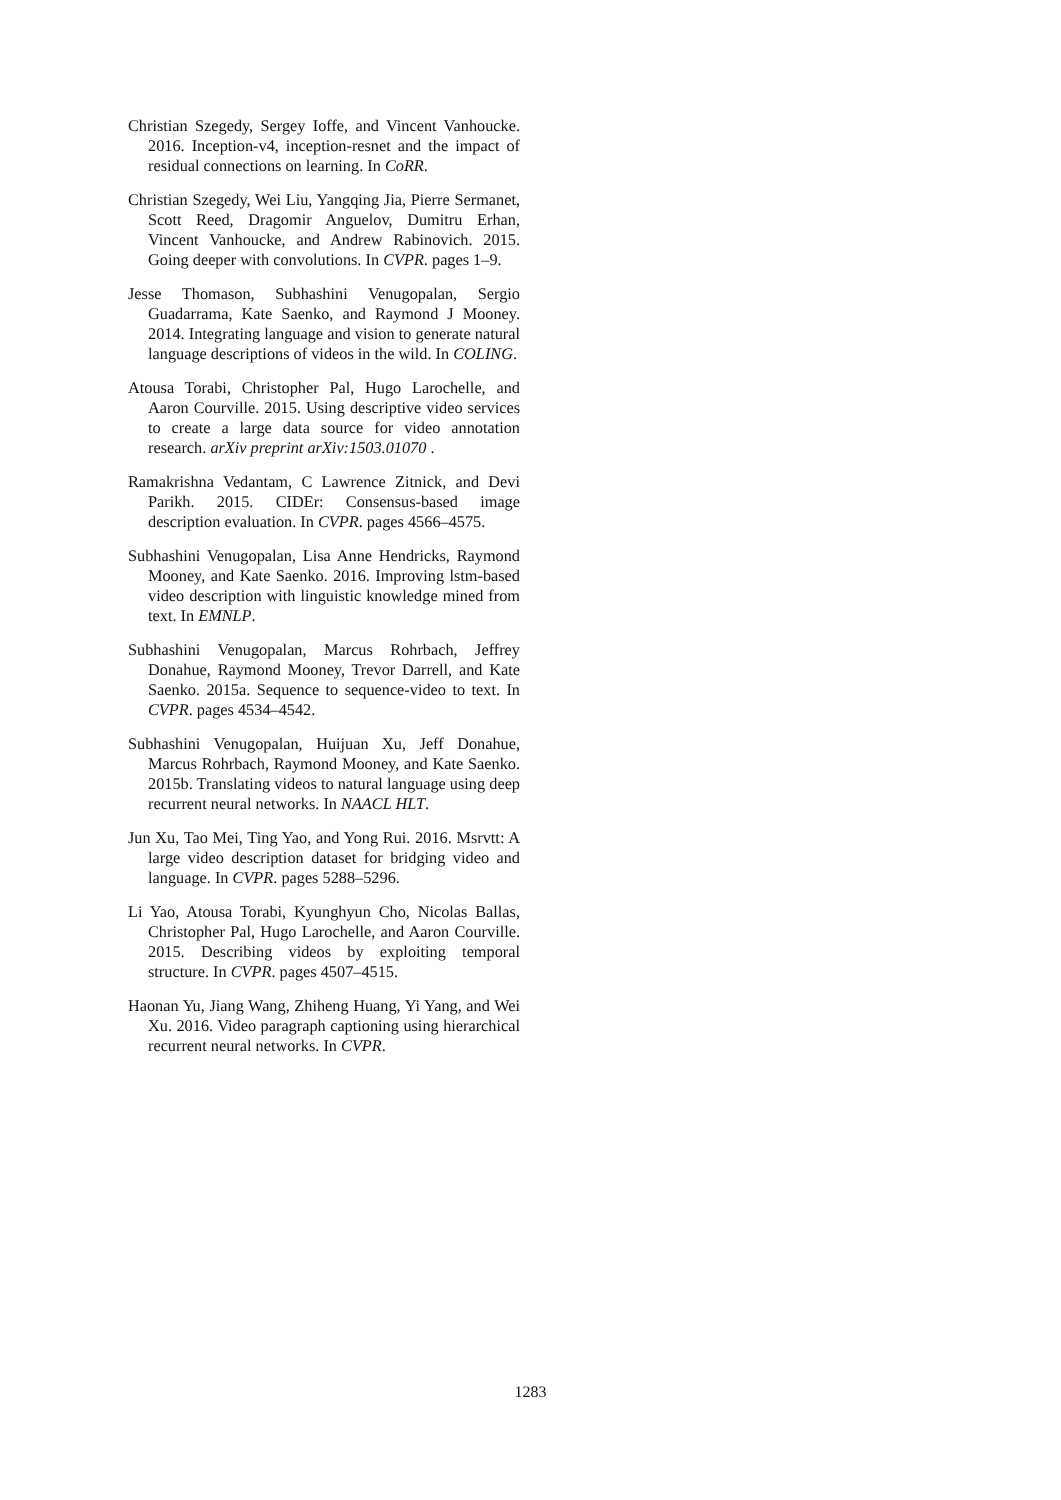Christian Szegedy, Sergey Ioffe, and Vincent Vanhoucke. 2016. Inception-v4, inception-resnet and the impact of residual connections on learning. In CoRR.
Christian Szegedy, Wei Liu, Yangqing Jia, Pierre Sermanet, Scott Reed, Dragomir Anguelov, Dumitru Erhan, Vincent Vanhoucke, and Andrew Rabinovich. 2015. Going deeper with convolutions. In CVPR. pages 1–9.
Jesse Thomason, Subhashini Venugopalan, Sergio Guadarrama, Kate Saenko, and Raymond J Mooney. 2014. Integrating language and vision to generate natural language descriptions of videos in the wild. In COLING.
Atousa Torabi, Christopher Pal, Hugo Larochelle, and Aaron Courville. 2015. Using descriptive video services to create a large data source for video annotation research. arXiv preprint arXiv:1503.01070 .
Ramakrishna Vedantam, C Lawrence Zitnick, and Devi Parikh. 2015. CIDEr: Consensus-based image description evaluation. In CVPR. pages 4566–4575.
Subhashini Venugopalan, Lisa Anne Hendricks, Raymond Mooney, and Kate Saenko. 2016. Improving lstm-based video description with linguistic knowledge mined from text. In EMNLP.
Subhashini Venugopalan, Marcus Rohrbach, Jeffrey Donahue, Raymond Mooney, Trevor Darrell, and Kate Saenko. 2015a. Sequence to sequence-video to text. In CVPR. pages 4534–4542.
Subhashini Venugopalan, Huijuan Xu, Jeff Donahue, Marcus Rohrbach, Raymond Mooney, and Kate Saenko. 2015b. Translating videos to natural language using deep recurrent neural networks. In NAACL HLT.
Jun Xu, Tao Mei, Ting Yao, and Yong Rui. 2016. Msrvtt: A large video description dataset for bridging video and language. In CVPR. pages 5288–5296.
Li Yao, Atousa Torabi, Kyunghyun Cho, Nicolas Ballas, Christopher Pal, Hugo Larochelle, and Aaron Courville. 2015. Describing videos by exploiting temporal structure. In CVPR. pages 4507–4515.
Haonan Yu, Jiang Wang, Zhiheng Huang, Yi Yang, and Wei Xu. 2016. Video paragraph captioning using hierarchical recurrent neural networks. In CVPR.
1283